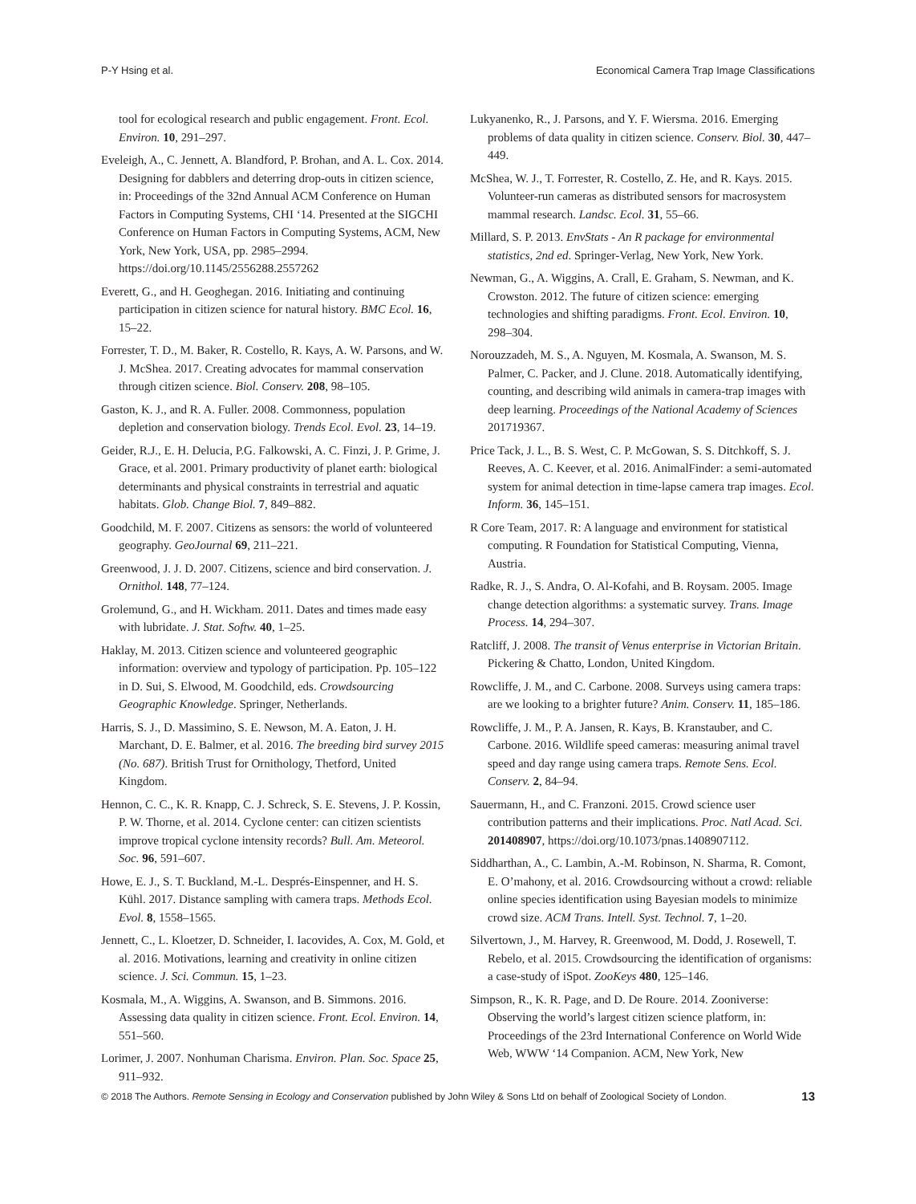P-Y Hsing et al. Economical Camera Trap Image Classifications
tool for ecological research and public engagement. Front. Ecol. Environ. 10, 291–297.
Eveleigh, A., C. Jennett, A. Blandford, P. Brohan, and A. L. Cox. 2014. Designing for dabblers and deterring drop-outs in citizen science, in: Proceedings of the 32nd Annual ACM Conference on Human Factors in Computing Systems, CHI ‘14. Presented at the SIGCHI Conference on Human Factors in Computing Systems, ACM, New York, New York, USA, pp. 2985–2994. https://doi.org/10.1145/2556288.2557262
Everett, G., and H. Geoghegan. 2016. Initiating and continuing participation in citizen science for natural history. BMC Ecol. 16, 15–22.
Forrester, T. D., M. Baker, R. Costello, R. Kays, A. W. Parsons, and W. J. McShea. 2017. Creating advocates for mammal conservation through citizen science. Biol. Conserv. 208, 98–105.
Gaston, K. J., and R. A. Fuller. 2008. Commonness, population depletion and conservation biology. Trends Ecol. Evol. 23, 14–19.
Geider, R.J., E. H. Delucia, P.G. Falkowski, A. C. Finzi, J. P. Grime, J. Grace, et al. 2001. Primary productivity of planet earth: biological determinants and physical constraints in terrestrial and aquatic habitats. Glob. Change Biol. 7, 849–882.
Goodchild, M. F. 2007. Citizens as sensors: the world of volunteered geography. GeoJournal 69, 211–221.
Greenwood, J. J. D. 2007. Citizens, science and bird conservation. J. Ornithol. 148, 77–124.
Grolemund, G., and H. Wickham. 2011. Dates and times made easy with lubridate. J. Stat. Softw. 40, 1–25.
Haklay, M. 2013. Citizen science and volunteered geographic information: overview and typology of participation. Pp. 105–122 in D. Sui, S. Elwood, M. Goodchild, eds. Crowdsourcing Geographic Knowledge. Springer, Netherlands.
Harris, S. J., D. Massimino, S. E. Newson, M. A. Eaton, J. H. Marchant, D. E. Balmer, et al. 2016. The breeding bird survey 2015 (No. 687). British Trust for Ornithology, Thetford, United Kingdom.
Hennon, C. C., K. R. Knapp, C. J. Schreck, S. E. Stevens, J. P. Kossin, P. W. Thorne, et al. 2014. Cyclone center: can citizen scientists improve tropical cyclone intensity records? Bull. Am. Meteorol. Soc. 96, 591–607.
Howe, E. J., S. T. Buckland, M.-L. Després-Einspenner, and H. S. Kühl. 2017. Distance sampling with camera traps. Methods Ecol. Evol. 8, 1558–1565.
Jennett, C., L. Kloetzer, D. Schneider, I. Iacovides, A. Cox, M. Gold, et al. 2016. Motivations, learning and creativity in online citizen science. J. Sci. Commun. 15, 1–23.
Kosmala, M., A. Wiggins, A. Swanson, and B. Simmons. 2016. Assessing data quality in citizen science. Front. Ecol. Environ. 14, 551–560.
Lorimer, J. 2007. Nonhuman Charisma. Environ. Plan. Soc. Space 25, 911–932.
Lukyanenko, R., J. Parsons, and Y. F. Wiersma. 2016. Emerging problems of data quality in citizen science. Conserv. Biol. 30, 447–449.
McShea, W. J., T. Forrester, R. Costello, Z. He, and R. Kays. 2015. Volunteer-run cameras as distributed sensors for macrosystem mammal research. Landsc. Ecol. 31, 55–66.
Millard, S. P. 2013. EnvStats - An R package for environmental statistics, 2nd ed. Springer-Verlag, New York, New York.
Newman, G., A. Wiggins, A. Crall, E. Graham, S. Newman, and K. Crowston. 2012. The future of citizen science: emerging technologies and shifting paradigms. Front. Ecol. Environ. 10, 298–304.
Norouzzadeh, M. S., A. Nguyen, M. Kosmala, A. Swanson, M. S. Palmer, C. Packer, and J. Clune. 2018. Automatically identifying, counting, and describing wild animals in camera-trap images with deep learning. Proceedings of the National Academy of Sciences 201719367.
Price Tack, J. L., B. S. West, C. P. McGowan, S. S. Ditchkoff, S. J. Reeves, A. C. Keever, et al. 2016. AnimalFinder: a semi-automated system for animal detection in time-lapse camera trap images. Ecol. Inform. 36, 145–151.
R Core Team, 2017. R: A language and environment for statistical computing. R Foundation for Statistical Computing, Vienna, Austria.
Radke, R. J., S. Andra, O. Al-Kofahi, and B. Roysam. 2005. Image change detection algorithms: a systematic survey. Trans. Image Process. 14, 294–307.
Ratcliff, J. 2008. The transit of Venus enterprise in Victorian Britain. Pickering & Chatto, London, United Kingdom.
Rowcliffe, J. M., and C. Carbone. 2008. Surveys using camera traps: are we looking to a brighter future? Anim. Conserv. 11, 185–186.
Rowcliffe, J. M., P. A. Jansen, R. Kays, B. Kranstauber, and C. Carbone. 2016. Wildlife speed cameras: measuring animal travel speed and day range using camera traps. Remote Sens. Ecol. Conserv. 2, 84–94.
Sauermann, H., and C. Franzoni. 2015. Crowd science user contribution patterns and their implications. Proc. Natl Acad. Sci. 201408907, https://doi.org/10.1073/pnas.1408907112.
Siddharthan, A., C. Lambin, A.-M. Robinson, N. Sharma, R. Comont, E. O’mahony, et al. 2016. Crowdsourcing without a crowd: reliable online species identification using Bayesian models to minimize crowd size. ACM Trans. Intell. Syst. Technol. 7, 1–20.
Silvertown, J., M. Harvey, R. Greenwood, M. Dodd, J. Rosewell, T. Rebelo, et al. 2015. Crowdsourcing the identification of organisms: a case-study of iSpot. ZooKeys 480, 125–146.
Simpson, R., K. R. Page, and D. De Roure. 2014. Zooniverse: Observing the world’s largest citizen science platform, in: Proceedings of the 23rd International Conference on World Wide Web, WWW ‘14 Companion. ACM, New York, New
© 2018 The Authors. Remote Sensing in Ecology and Conservation published by John Wiley & Sons Ltd on behalf of Zoological Society of London. 13